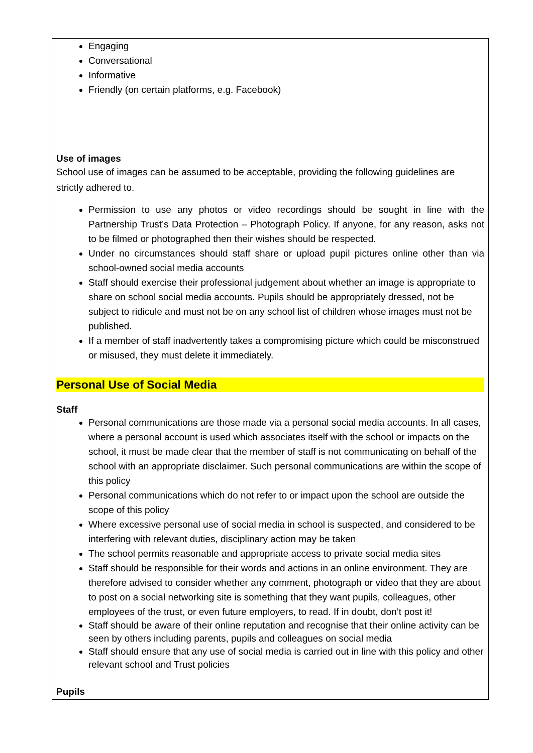Engaging
Conversational
Informative
Friendly (on certain platforms, e.g. Facebook)
Use of images
School use of images can be assumed to be acceptable, providing the following guidelines are strictly adhered to.
Permission to use any photos or video recordings should be sought in line with the Partnership Trust’s Data Protection – Photograph Policy. If anyone, for any reason, asks not to be filmed or photographed then their wishes should be respected.
Under no circumstances should staff share or upload pupil pictures online other than via school-owned social media accounts
Staff should exercise their professional judgement about whether an image is appropriate to share on school social media accounts. Pupils should be appropriately dressed, not be subject to ridicule and must not be on any school list of children whose images must not be published.
If a member of staff inadvertently takes a compromising picture which could be misconstrued or misused, they must delete it immediately.
Personal Use of Social Media
Staff
Personal communications are those made via a personal social media accounts. In all cases, where a personal account is used which associates itself with the school or impacts on the school, it must be made clear that the member of staff is not communicating on behalf of the school with an appropriate disclaimer. Such personal communications are within the scope of this policy
Personal communications which do not refer to or impact upon the school are outside the scope of this policy
Where excessive personal use of social media in school is suspected, and considered to be interfering with relevant duties, disciplinary action may be taken
The school permits reasonable and appropriate access to private social media sites
Staff should be responsible for their words and actions in an online environment. They are therefore advised to consider whether any comment, photograph or video that they are about to post on a social networking site is something that they want pupils, colleagues, other employees of the trust, or even future employers, to read. If in doubt, don’t post it!
Staff should be aware of their online reputation and recognise that their online activity can be seen by others including parents, pupils and colleagues on social media
Staff should ensure that any use of social media is carried out in line with this policy and other relevant school and Trust policies
Pupils